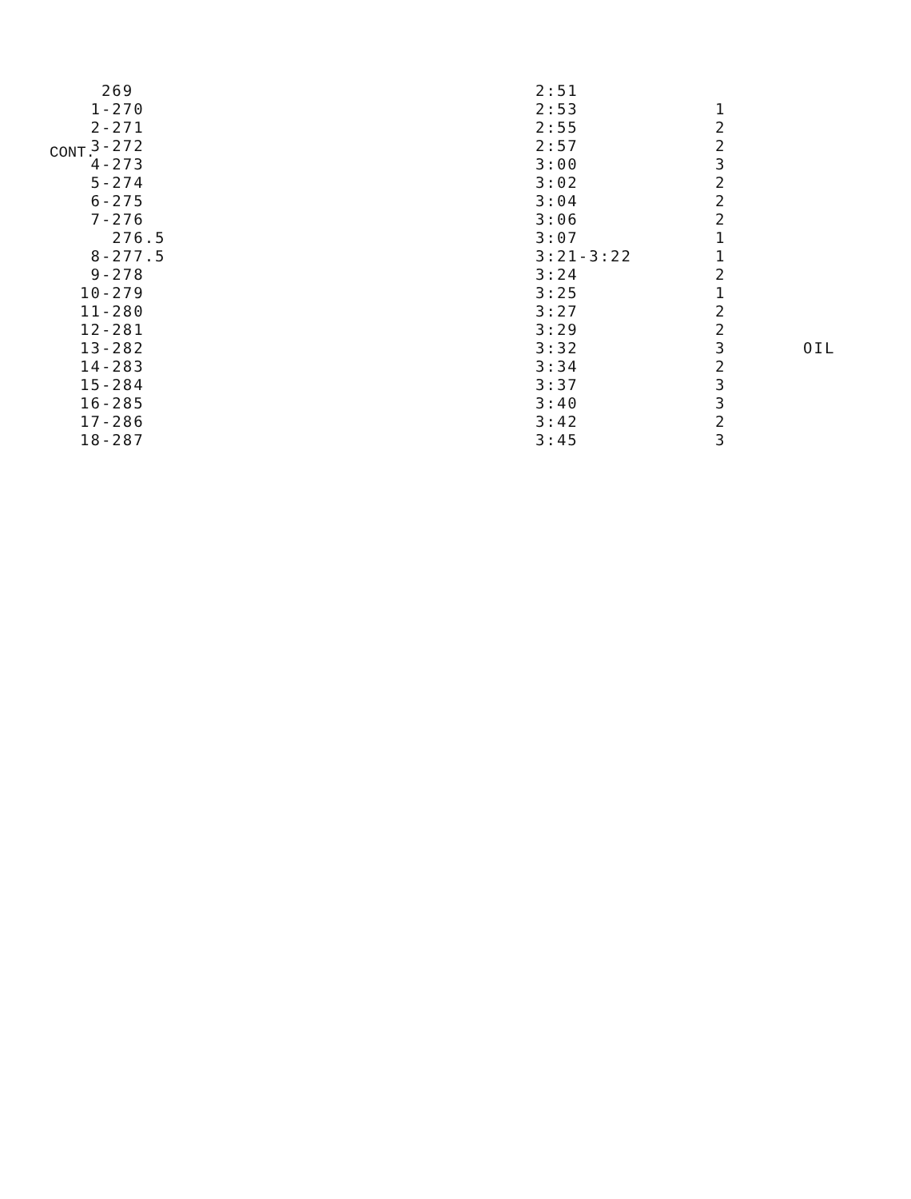CONT.
| 269 | 2:51 | | |
| 1-270 | 2:53 | 1 | |
| 2-271 | 2:55 | 2 | |
| 3-272 | 2:57 | 2 | |
| 4-273 | 3:00 | 3 | |
| 5-274 | 3:02 | 2 | |
| 6-275 | 3:04 | 2 | |
| 7-276 | 3:06 | 2 | |
| 276.5 | 3:07 | 1 | |
| 8-277.5 | 3:21-3:22 | 1 | |
| 9-278 | 3:24 | 2 | |
| 10-279 | 3:25 | 1 | |
| 11-280 | 3:27 | 2 | |
| 12-281 | 3:29 | 2 | |
| 13-282 | 3:32 | 3 | OIL |
| 14-283 | 3:34 | 2 | |
| 15-284 | 3:37 | 3 | |
| 16-285 | 3:40 | 3 | |
| 17-286 | 3:42 | 2 | |
| 18-287 | 3:45 | 3 | |